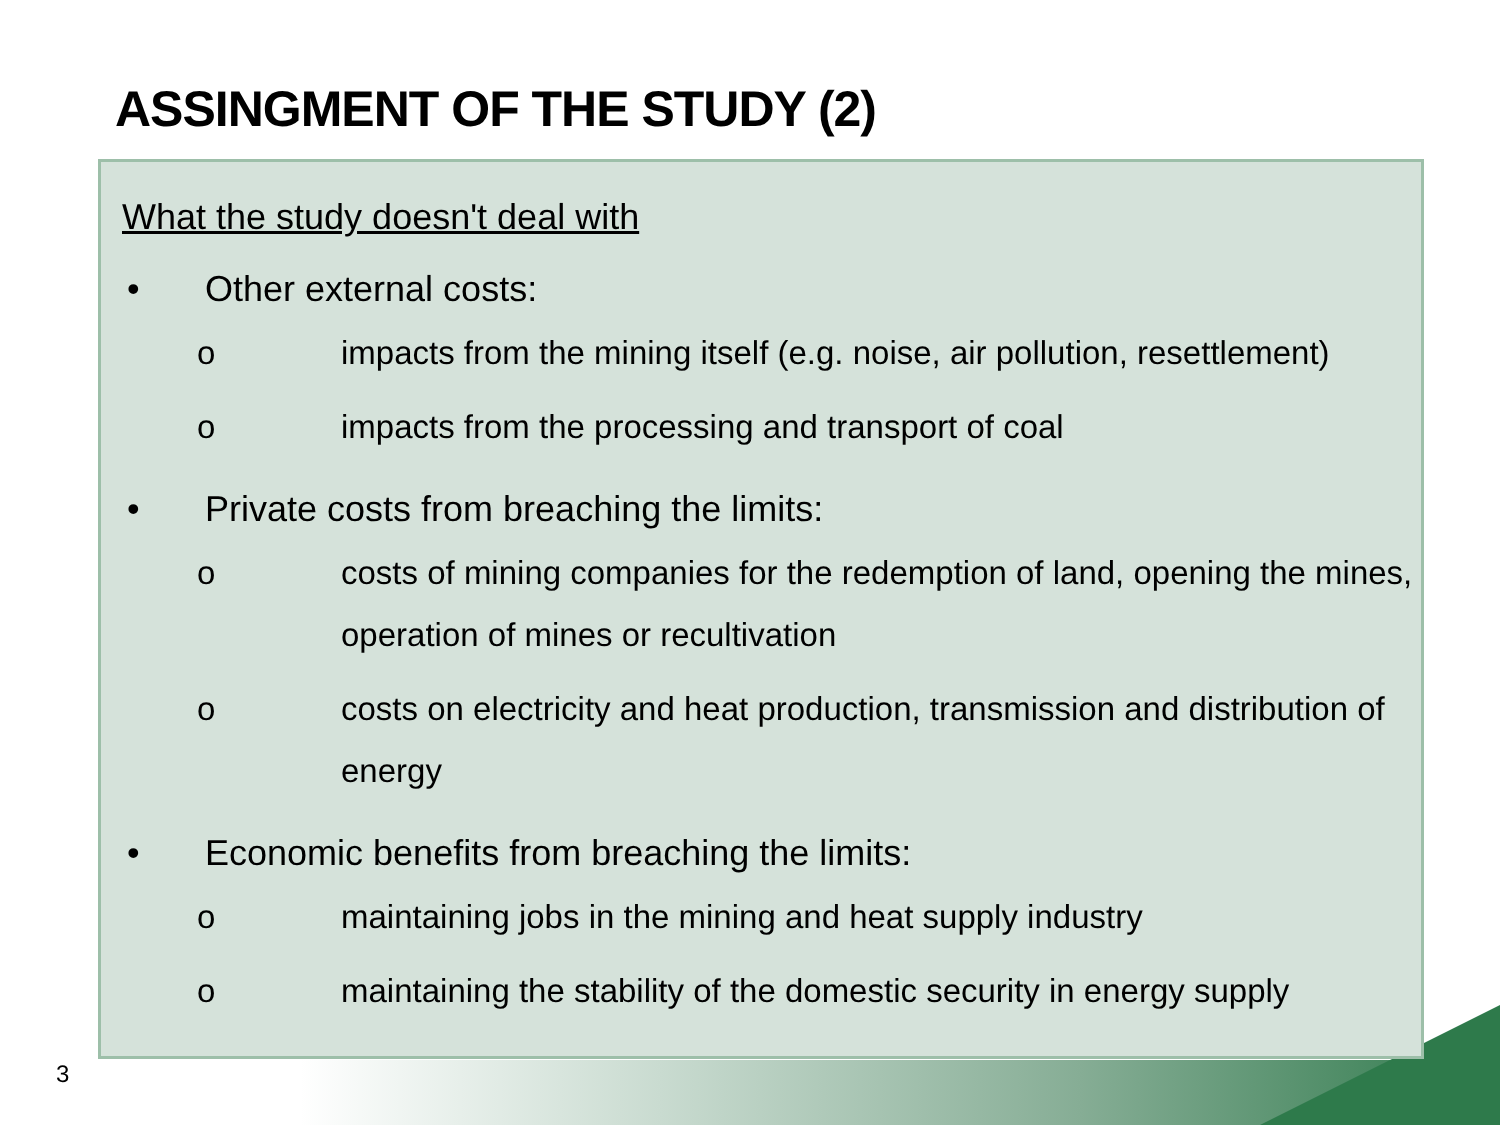ASSINGMENT OF THE STUDY (2)
What the study doesn't deal with
• Other external costs:
o impacts from the mining itself (e.g. noise, air pollution, resettlement)
o impacts from the processing and transport of coal
• Private costs from breaching the limits:
o costs of mining companies for the redemption of land, opening the mines, operation of mines or recultivation
o costs on electricity and heat production, transmission and distribution of energy
• Economic benefits from breaching the limits:
o maintaining jobs in the mining and heat supply industry
o maintaining the stability of the domestic security in energy supply
3